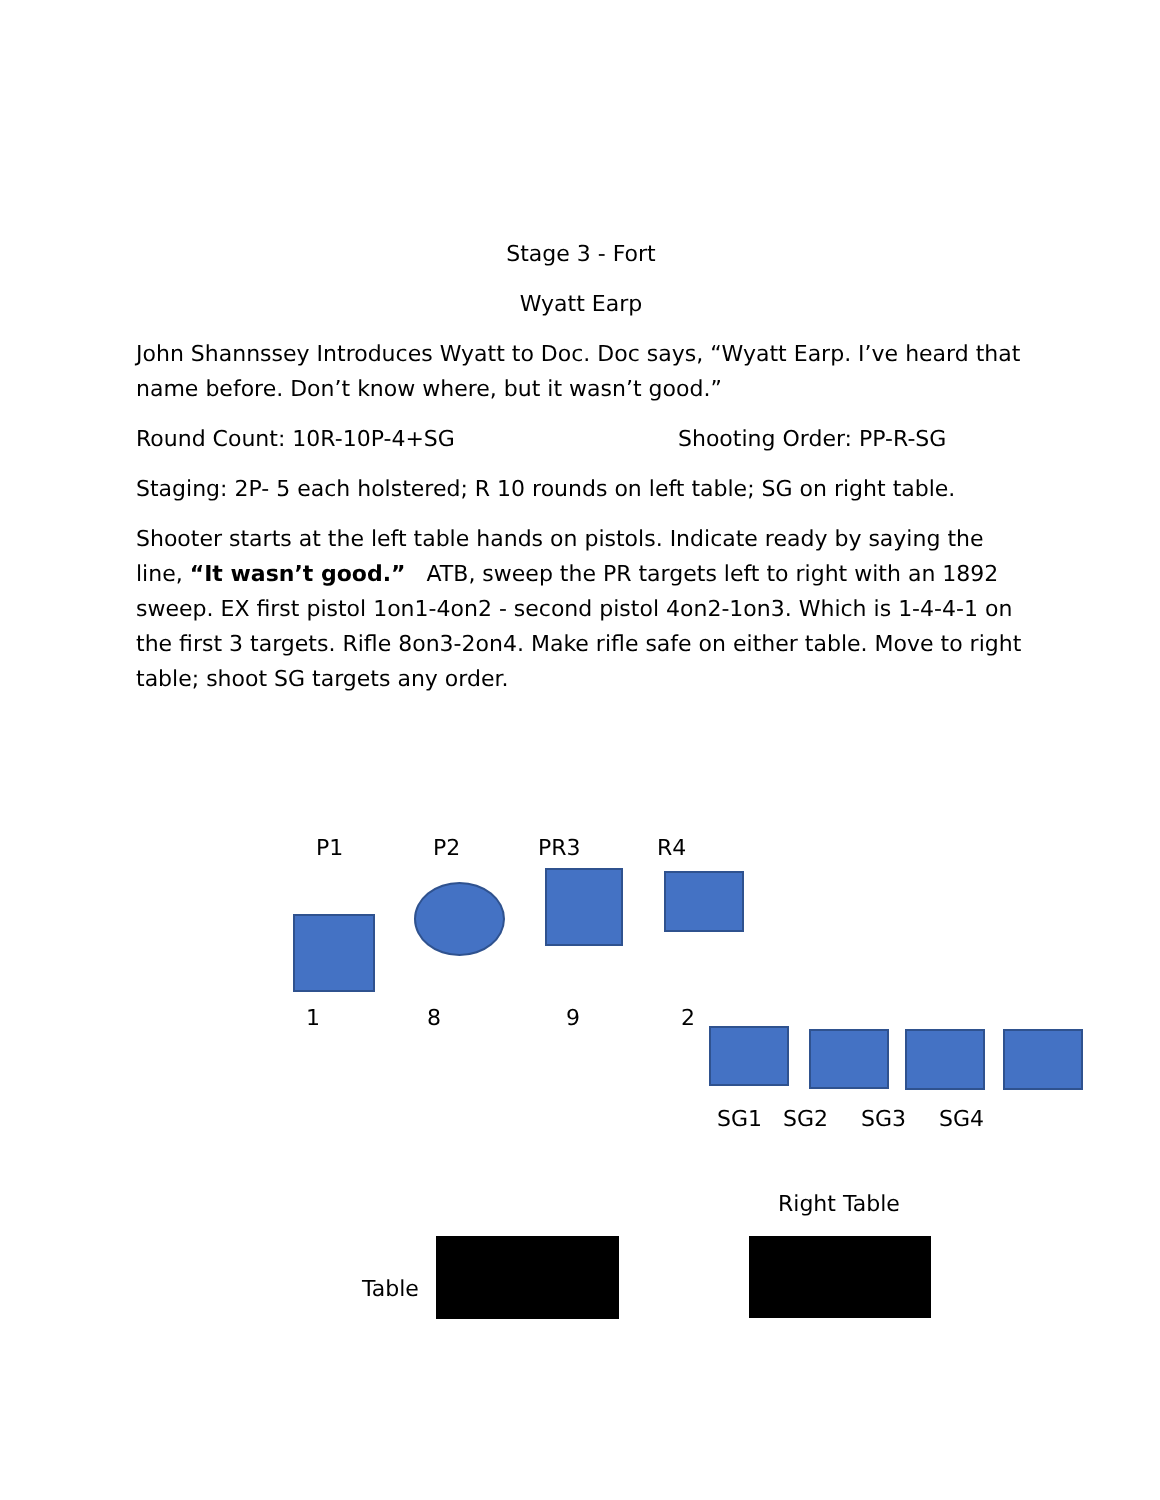Stage 3 - Fort
Wyatt Earp
John Shannssey Introduces Wyatt to Doc. Doc says, “Wyatt Earp. I’ve heard that name before. Don’t know where, but it wasn’t good.”
Round Count: 10R-10P-4+SG Shooting Order: PP-R-SG
Staging: 2P- 5 each holstered; R 10 rounds on left table; SG on right table.
Shooter starts at the left table hands on pistols. Indicate ready by saying the line, “It wasn’t good.” ATB, sweep the PR targets left to right with an 1892 sweep. EX first pistol 1on1-4on2 - second pistol 4on2-1on3. Which is 1-4-4-1 on the first 3 targets. Rifle 8on3-2on4. Make rifle safe on either table. Move to right table; shoot SG targets any order.
P1 P2 PR3 R4
1 8 9 2
SG1 SG2 SG3 SG4
Right Table
Table